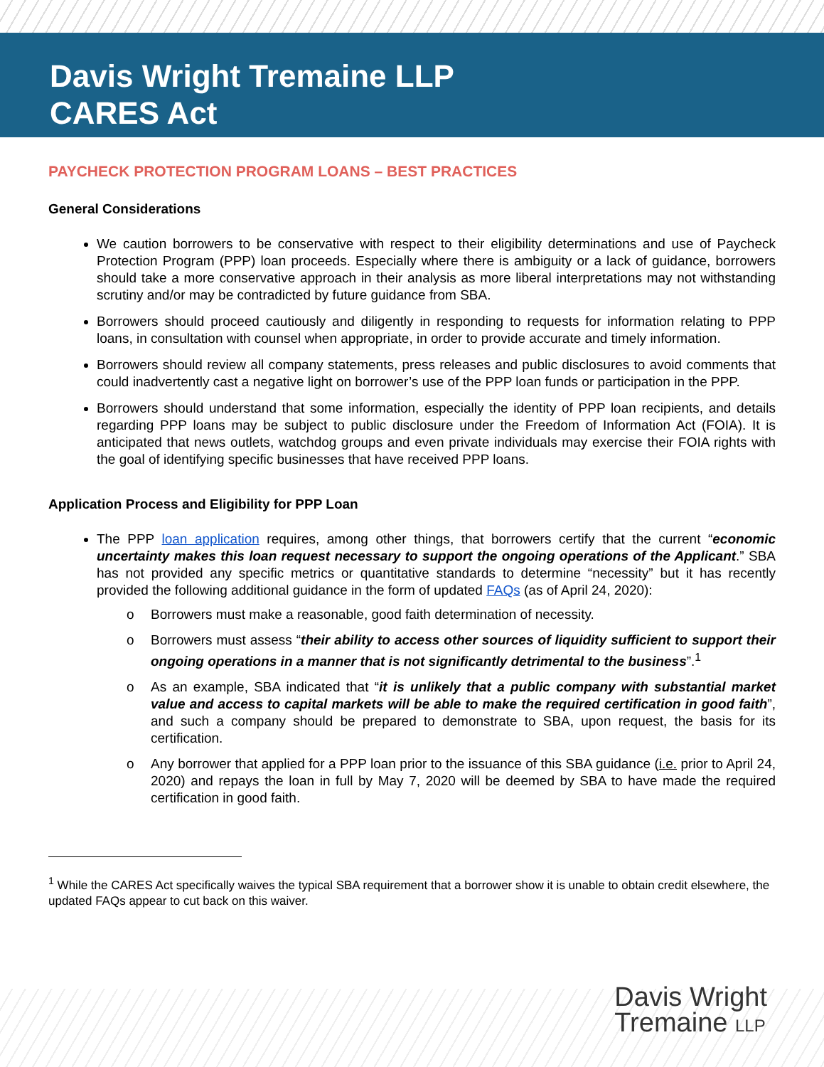Davis Wright Tremaine LLP
CARES Act
PAYCHECK PROTECTION PROGRAM LOANS – BEST PRACTICES
General Considerations
We caution borrowers to be conservative with respect to their eligibility determinations and use of Paycheck Protection Program (PPP) loan proceeds. Especially where there is ambiguity or a lack of guidance, borrowers should take a more conservative approach in their analysis as more liberal interpretations may not withstanding scrutiny and/or may be contradicted by future guidance from SBA.
Borrowers should proceed cautiously and diligently in responding to requests for information relating to PPP loans, in consultation with counsel when appropriate, in order to provide accurate and timely information.
Borrowers should review all company statements, press releases and public disclosures to avoid comments that could inadvertently cast a negative light on borrower’s use of the PPP loan funds or participation in the PPP.
Borrowers should understand that some information, especially the identity of PPP loan recipients, and details regarding PPP loans may be subject to public disclosure under the Freedom of Information Act (FOIA). It is anticipated that news outlets, watchdog groups and even private individuals may exercise their FOIA rights with the goal of identifying specific businesses that have received PPP loans.
Application Process and Eligibility for PPP Loan
The PPP loan application requires, among other things, that borrowers certify that the current “economic uncertainty makes this loan request necessary to support the ongoing operations of the Applicant.” SBA has not provided any specific metrics or quantitative standards to determine “necessity” but it has recently provided the following additional guidance in the form of updated FAQs (as of April 24, 2020):
o Borrowers must make a reasonable, good faith determination of necessity.
o Borrowers must assess “their ability to access other sources of liquidity sufficient to support their ongoing operations in a manner that is not significantly detrimental to the business”.<sup>1</sup>
o As an example, SBA indicated that “it is unlikely that a public company with substantial market value and access to capital markets will be able to make the required certification in good faith”, and such a company should be prepared to demonstrate to SBA, upon request, the basis for its certification.
o Any borrower that applied for a PPP loan prior to the issuance of this SBA guidance (i.e. prior to April 24, 2020) and repays the loan in full by May 7, 2020 will be deemed by SBA to have made the required certification in good faith.
<sup>1</sup> While the CARES Act specifically waives the typical SBA requirement that a borrower show it is unable to obtain credit elsewhere, the updated FAQs appear to cut back on this waiver.
Davis Wright
Tremaine LLP